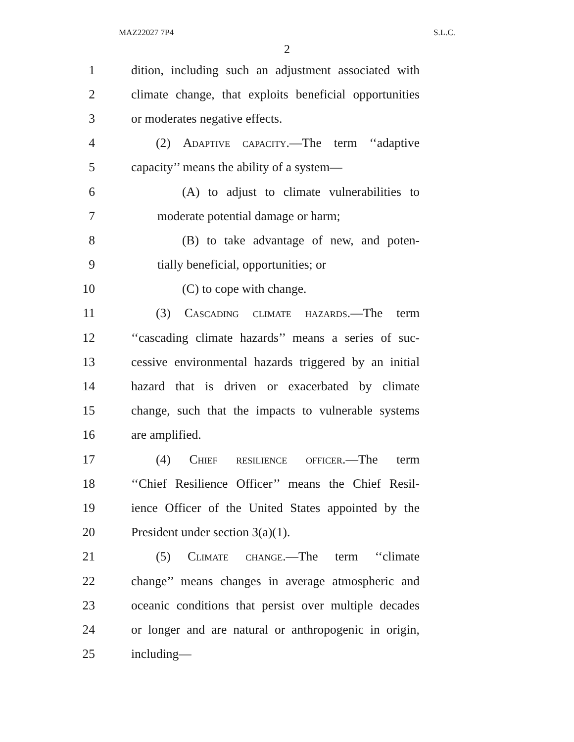MAZ22027 7P4 S.L.C.
2
1 dition, including such an adjustment associated with
2 climate change, that exploits beneficial opportunities
3 or moderates negative effects.
4 (2) Adaptive capacity.—The term ‘‘adaptive
5 capacity’’ means the ability of a system—
6 (A) to adjust to climate vulnerabilities to
7 moderate potential damage or harm;
8 (B) to take advantage of new, and poten-
9 tially beneficial, opportunities; or
10 (C) to cope with change.
11 (3) Cascading climate hazards.—The term
12 ‘‘cascading climate hazards’’ means a series of suc-
13 cessive environmental hazards triggered by an initial
14 hazard that is driven or exacerbated by climate
15 change, such that the impacts to vulnerable systems
16 are amplified.
17 (4) Chief resilience officer.—The term
18 ‘‘Chief Resilience Officer’’ means the Chief Resil-
19 ience Officer of the United States appointed by the
20 President under section 3(a)(1).
21 (5) Climate change.—The term ‘‘climate
22 change’’ means changes in average atmospheric and
23 oceanic conditions that persist over multiple decades
24 or longer and are natural or anthropogenic in origin,
25 including—